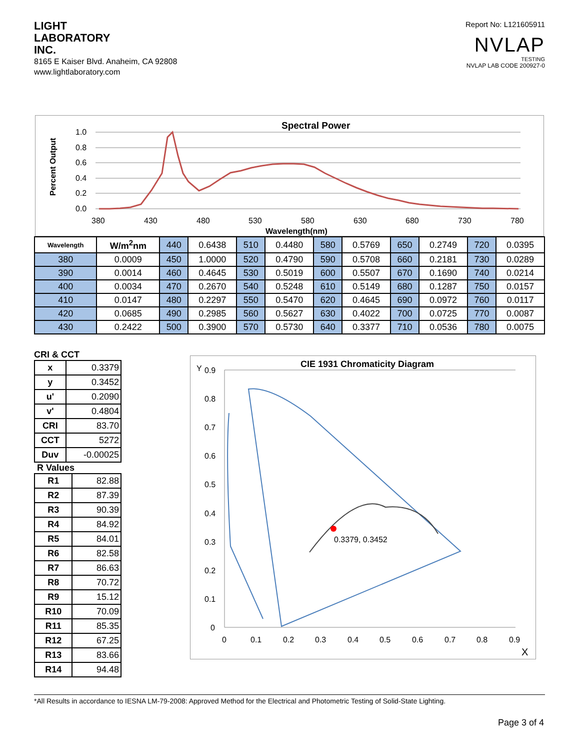LIGHT
LABORATORY
INC.
8165 E Kaiser Blvd. Anaheim, CA 92808
www.lightlaboratory.com
Report No: L121605911
NVLAP
TESTING
NVLAP LAB CODE 200927-0
Spectral Power
Percent Output
1.0
0.8
0.6
0.4
0.2
0.0
380
430
480
530
580
630
680
730
780
Wavelength(nm)
| Wavelength | W/m<sup>2</sup>nm | 440 | 0.6438 | 510 | 0.4480 | 580 | 0.5769 | 650 | 0.2749 | 720 | 0.0395 |
| 380 | 0.0009 | 450 | 1.0000 | 520 | 0.4790 | 590 | 0.5708 | 660 | 0.2181 | 730 | 0.0289 |
| 390 | 0.0014 | 460 | 0.4645 | 530 | 0.5019 | 600 | 0.5507 | 670 | 0.1690 | 740 | 0.0214 |
| 400 | 0.0034 | 470 | 0.2670 | 540 | 0.5248 | 610 | 0.5149 | 680 | 0.1287 | 750 | 0.0157 |
| 410 | 0.0147 | 480 | 0.2297 | 550 | 0.5470 | 620 | 0.4645 | 690 | 0.0972 | 760 | 0.0117 |
| 420 | 0.0685 | 490 | 0.2985 | 560 | 0.5627 | 630 | 0.4022 | 700 | 0.0725 | 770 | 0.0087 |
| 430 | 0.2422 | 500 | 0.3900 | 570 | 0.5730 | 640 | 0.3377 | 710 | 0.0536 | 780 | 0.0075 |
CRI & CCT
| x | 0.3379 |
| y | 0.3452 |
| u' | 0.2090 |
| v' | 0.4804 |
| CRI | 83.70 |
| CCT | 5272 |
| Duv | -0.00025 |
R Values
| R1 | 82.88 |
| R2 | 87.39 |
| R3 | 90.39 |
| R4 | 84.92 |
| R5 | 84.01 |
| R6 | 82.58 |
| R7 | 86.63 |
| R8 | 70.72 |
| R9 | 15.12 |
| R10 | 70.09 |
| R11 | 85.35 |
| R12 | 67.25 |
| R13 | 83.66 |
| R14 | 94.48 |
CIE 1931 Chromaticity Diagram
Y
0.9
0.8
0.7
0.6
0.5
0.4
0.3
0.2
0.1
0
0
0.1
0.2
0.3
0.4
0.5
0.6
0.7
0.8
0.9
X
0.3379, 0.3452
*All Results in accordance to IESNA LM-79-2008: Approved Method for the Electrical and Photometric Testing of Solid-State Lighting.
Page 3 of 4